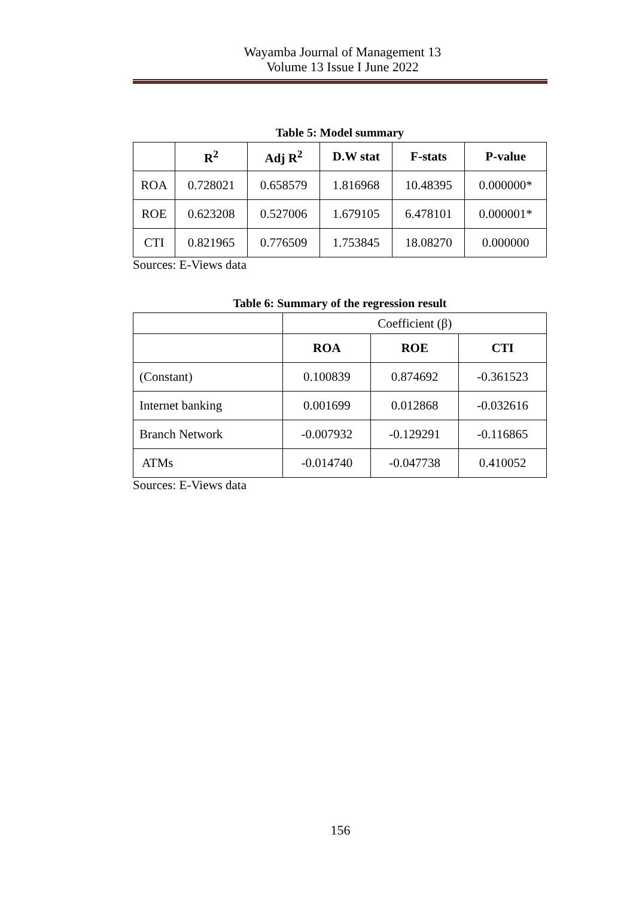Wayamba Journal of Management 13
Volume 13 Issue I June 2022
Table 5: Model summary
| | R<sup>2</sup> | Adj R<sup>2</sup> | D.W stat | F-stats | P-value |
| --- | --- | --- | --- | --- | --- |
| ROA | 0.728021 | 0.658579 | 1.816968 | 10.48395 | 0.000000* |
| ROE | 0.623208 | 0.527006 | 1.679105 | 6.478101 | 0.000001* |
| CTI | 0.821965 | 0.776509 | 1.753845 | 18.08270 | 0.000000 |
Sources: E-Views data
Table 6: Summary of the regression result
| | Coefficient (β) | | |
| | ROA | ROE | CTI |
| (Constant) | 0.100839 | 0.874692 | -0.361523 |
| Internet banking | 0.001699 | 0.012868 | -0.032616 |
| Branch Network | -0.007932 | -0.129291 | -0.116865 |
| ATMs | -0.014740 | -0.047738 | 0.410052 |
Sources: E-Views data
156